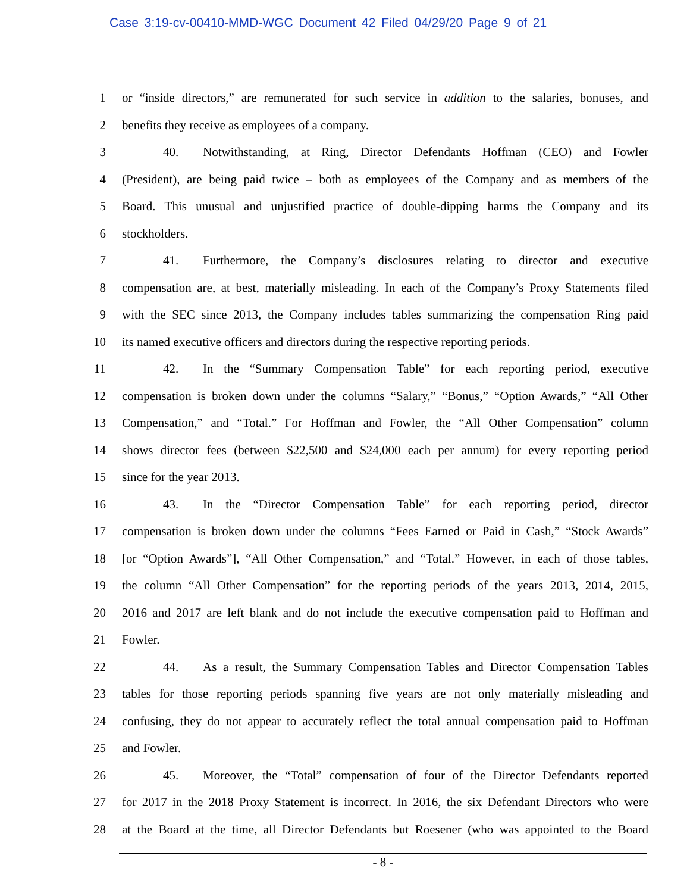Case 3:19-cv-00410-MMD-WGC Document 42 Filed 04/29/20 Page 9 of 21
1 or “inside directors,” are remunerated for such service in addition to the salaries, bonuses, and
2 benefits they receive as employees of a company.
3 40. Notwithstanding, at Ring, Director Defendants Hoffman (CEO) and Fowler
4 (President), are being paid twice – both as employees of the Company and as members of the
5 Board. This unusual and unjustified practice of double-dipping harms the Company and its
6 stockholders.
7 41. Furthermore, the Company’s disclosures relating to director and executive
8 compensation are, at best, materially misleading. In each of the Company’s Proxy Statements filed
9 with the SEC since 2013, the Company includes tables summarizing the compensation Ring paid
10 its named executive officers and directors during the respective reporting periods.
11 42. In the “Summary Compensation Table” for each reporting period, executive
12 compensation is broken down under the columns “Salary,” “Bonus,” “Option Awards,” “All Other
13 Compensation,” and “Total.” For Hoffman and Fowler, the “All Other Compensation” column
14 shows director fees (between $22,500 and $24,000 each per annum) for every reporting period
15 since for the year 2013.
16 43. In the “Director Compensation Table” for each reporting period, director
17 compensation is broken down under the columns “Fees Earned or Paid in Cash,” “Stock Awards”
18 [or “Option Awards”], “All Other Compensation,” and “Total.” However, in each of those tables,
19 the column “All Other Compensation” for the reporting periods of the years 2013, 2014, 2015,
20 2016 and 2017 are left blank and do not include the executive compensation paid to Hoffman and
21 Fowler.
22 44. As a result, the Summary Compensation Tables and Director Compensation Tables
23 tables for those reporting periods spanning five years are not only materially misleading and
24 confusing, they do not appear to accurately reflect the total annual compensation paid to Hoffman
25 and Fowler.
26 45. Moreover, the “Total” compensation of four of the Director Defendants reported
27 for 2017 in the 2018 Proxy Statement is incorrect. In 2016, the six Defendant Directors who were
28 at the Board at the time, all Director Defendants but Roesener (who was appointed to the Board
- 8 -